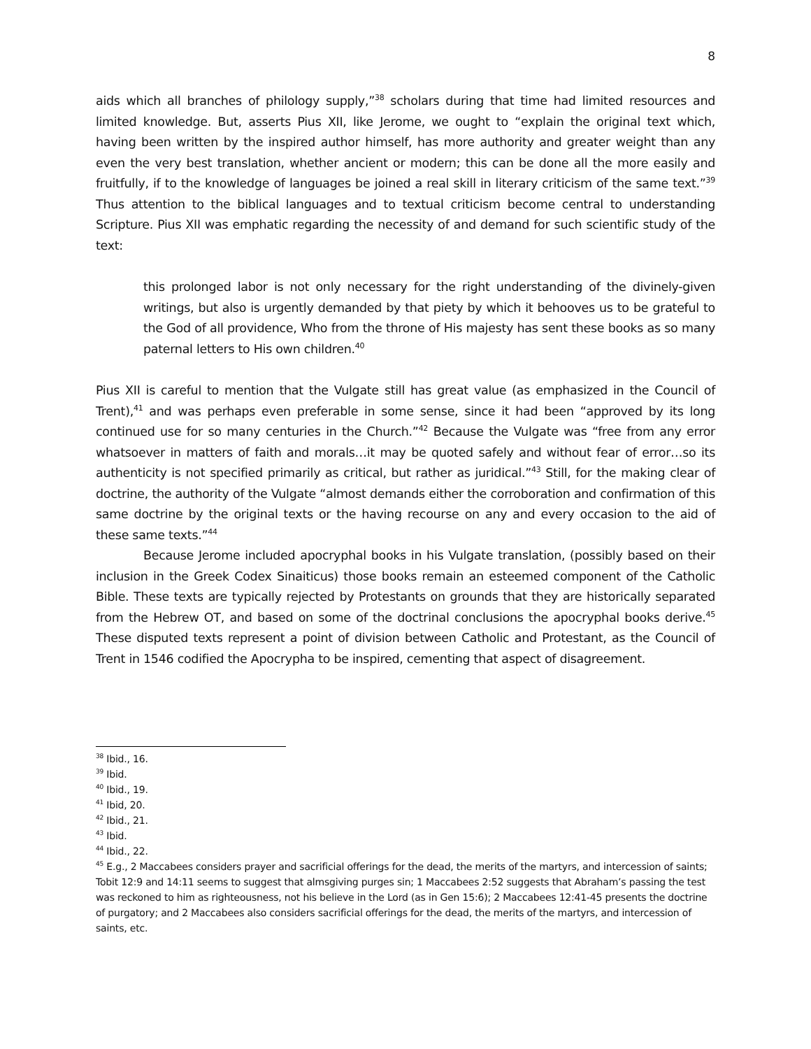8
aids which all branches of philology supply,”<sup>38</sup> scholars during that time had limited resources and limited knowledge. But, asserts Pius XII, like Jerome, we ought to “explain the original text which, having been written by the inspired author himself, has more authority and greater weight than any even the very best translation, whether ancient or modern; this can be done all the more easily and fruitfully, if to the knowledge of languages be joined a real skill in literary criticism of the same text.”<sup>39</sup> Thus attention to the biblical languages and to textual criticism become central to understanding Scripture. Pius XII was emphatic regarding the necessity of and demand for such scientific study of the text:
this prolonged labor is not only necessary for the right understanding of the divinely-given writings, but also is urgently demanded by that piety by which it behooves us to be grateful to the God of all providence, Who from the throne of His majesty has sent these books as so many paternal letters to His own children.<sup>40</sup>
Pius XII is careful to mention that the Vulgate still has great value (as emphasized in the Council of Trent),<sup>41</sup> and was perhaps even preferable in some sense, since it had been “approved by its long continued use for so many centuries in the Church.”<sup>42</sup> Because the Vulgate was “free from any error whatsoever in matters of faith and morals…it may be quoted safely and without fear of error…so its authenticity is not specified primarily as critical, but rather as juridical.”<sup>43</sup> Still, for the making clear of doctrine, the authority of the Vulgate “almost demands either the corroboration and confirmation of this same doctrine by the original texts or the having recourse on any and every occasion to the aid of these same texts.”<sup>44</sup>
Because Jerome included apocryphal books in his Vulgate translation, (possibly based on their inclusion in the Greek Codex Sinaiticus) those books remain an esteemed component of the Catholic Bible. These texts are typically rejected by Protestants on grounds that they are historically separated from the Hebrew OT, and based on some of the doctrinal conclusions the apocryphal books derive.<sup>45</sup> These disputed texts represent a point of division between Catholic and Protestant, as the Council of Trent in 1546 codified the Apocrypha to be inspired, cementing that aspect of disagreement.
<sup>38</sup> Ibid., 16.
<sup>39</sup> Ibid.
<sup>40</sup> Ibid., 19.
<sup>41</sup> Ibid, 20.
<sup>42</sup> Ibid., 21.
<sup>43</sup> Ibid.
<sup>44</sup> Ibid., 22.
<sup>45</sup> E.g., 2 Maccabees considers prayer and sacrificial offerings for the dead, the merits of the martyrs, and intercession of saints; Tobit 12:9 and 14:11 seems to suggest that almsgiving purges sin; 1 Maccabees 2:52 suggests that Abraham’s passing the test was reckoned to him as righteousness, not his believe in the Lord (as in Gen 15:6); 2 Maccabees 12:41-45 presents the doctrine of purgatory; and 2 Maccabees also considers sacrificial offerings for the dead, the merits of the martyrs, and intercession of saints, etc.